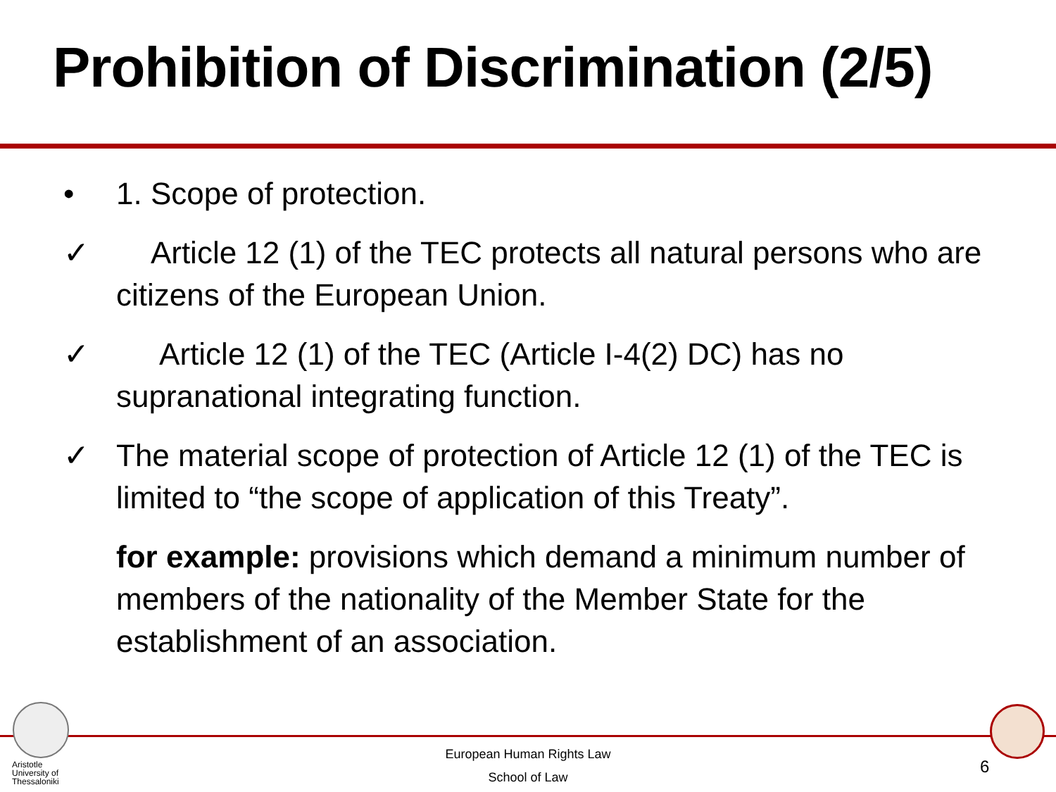Prohibition of Discrimination (2/5)
• 1. Scope of protection.
✓ Article 12 (1) of the TEC protects all natural persons who are citizens of the European Union.
✓ Article 12 (1) of the TEC (Article I-4(2) DC) has no supranational integrating function.
✓ The material scope of protection of Article 12 (1) of the TEC is limited to “the scope of application of this Treaty”.
for example: provisions which demand a minimum number of members of the nationality of the Member State for the establishment of an association.
Aristotle
University of
Thessaloniki
European Human Rights Law
School of Law
6